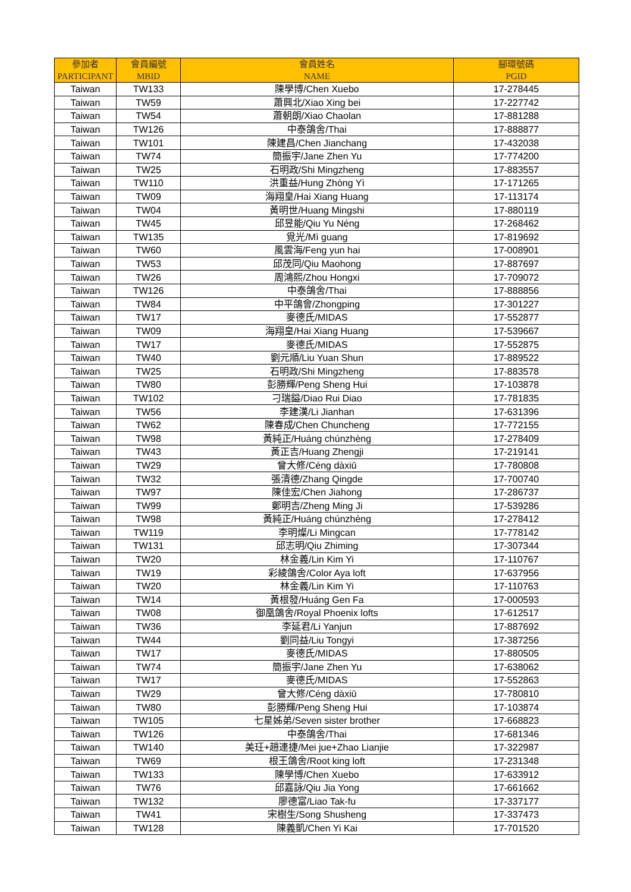| 參加者 PARTICIPANT | 會員編號 MBID | 會員姓名 NAME | 腳環號碼 PGID |
| --- | --- | --- | --- |
| Taiwan | TW133 | 陳學博/Chen Xuebo | 17-278445 |
| Taiwan | TW59 | 蕭興北/Xiao Xing bei | 17-227742 |
| Taiwan | TW54 | 蕭朝朗/Xiao Chaolan | 17-881288 |
| Taiwan | TW126 | 中泰鴿舍/Thai | 17-888877 |
| Taiwan | TW101 | 陳建昌/Chen Jianchang | 17-432038 |
| Taiwan | TW74 | 簡振宇/Jane Zhen Yu | 17-774200 |
| Taiwan | TW25 | 石明政/Shi Mingzheng | 17-883557 |
| Taiwan | TW110 | 洪重益/Hung Zhòng Yì | 17-171265 |
| Taiwan | TW09 | 海翔皇/Hai Xiang Huang | 17-113174 |
| Taiwan | TW04 | 黃明世/Huang Mingshi | 17-880119 |
| Taiwan | TW45 | 邱昱能/Qiu Yu Néng | 17-268462 |
| Taiwan | TW135 | 覓光/Mì guang | 17-819692 |
| Taiwan | TW60 | 風雲海/Feng yun hai | 17-008901 |
| Taiwan | TW53 | 邱茂同/Qiu Maohong | 17-887697 |
| Taiwan | TW26 | 周鴻熙/Zhou Hongxi | 17-709072 |
| Taiwan | TW126 | 中泰鴿舍/Thai | 17-888856 |
| Taiwan | TW84 | 中平鴿會/Zhongping | 17-301227 |
| Taiwan | TW17 | 麥德氏/MIDAS | 17-552877 |
| Taiwan | TW09 | 海翔皇/Hai Xiang Huang | 17-539667 |
| Taiwan | TW17 | 麥德氏/MIDAS | 17-552875 |
| Taiwan | TW40 | 劉元順/Liu Yuan Shun | 17-889522 |
| Taiwan | TW25 | 石明政/Shi Mingzheng | 17-883578 |
| Taiwan | TW80 | 彭勝輝/Peng Sheng Hui | 17-103878 |
| Taiwan | TW102 | 刁瑞鎰/Diao Rui Diao | 17-781835 |
| Taiwan | TW56 | 李建漢/Li Jianhan | 17-631396 |
| Taiwan | TW62 | 陳春成/Chen Chuncheng | 17-772155 |
| Taiwan | TW98 | 黃純正/Huáng chúnzhèng | 17-278409 |
| Taiwan | TW43 | 黃正吉/Huang Zhengji | 17-219141 |
| Taiwan | TW29 | 曾大修/Céng dàxiū | 17-780808 |
| Taiwan | TW32 | 張清德/Zhang Qingde | 17-700740 |
| Taiwan | TW97 | 陳佳宏/Chen Jiahong | 17-286737 |
| Taiwan | TW99 | 鄭明吉/Zheng Ming Ji | 17-539286 |
| Taiwan | TW98 | 黃純正/Huáng chúnzhèng | 17-278412 |
| Taiwan | TW119 | 李明燦/Li Mingcan | 17-778142 |
| Taiwan | TW131 | 邱志明/Qiu Zhiming | 17-307344 |
| Taiwan | TW20 | 林金義/Lin Kim Yi | 17-110767 |
| Taiwan | TW19 | 彩綾鴿舍/Color Aya loft | 17-637956 |
| Taiwan | TW20 | 林金義/Lin Kim Yi | 17-110763 |
| Taiwan | TW14 | 黃根發/Huáng Gen Fa | 17-000593 |
| Taiwan | TW08 | 御凰鴿舍/Royal Phoenix lofts | 17-612517 |
| Taiwan | TW36 | 李延君/Li Yanjun | 17-887692 |
| Taiwan | TW44 | 劉同益/Liu Tongyi | 17-387256 |
| Taiwan | TW17 | 麥德氏/MIDAS | 17-880505 |
| Taiwan | TW74 | 簡振宇/Jane Zhen Yu | 17-638062 |
| Taiwan | TW17 | 麥德氏/MIDAS | 17-552863 |
| Taiwan | TW29 | 曾大修/Céng dàxiū | 17-780810 |
| Taiwan | TW80 | 彭勝輝/Peng Sheng Hui | 17-103874 |
| Taiwan | TW105 | 七星姊弟/Seven sister brother | 17-668823 |
| Taiwan | TW126 | 中泰鴿舍/Thai | 17-681346 |
| Taiwan | TW140 | 美玨+趙連捷/Mei jue+Zhao Lianjie | 17-322987 |
| Taiwan | TW69 | 根王鴿舍/Root king loft | 17-231348 |
| Taiwan | TW133 | 陳學博/Chen Xuebo | 17-633912 |
| Taiwan | TW76 | 邱嘉詠/Qiu Jia Yong | 17-661662 |
| Taiwan | TW132 | 廖德富/Liao Tak-fu | 17-337177 |
| Taiwan | TW41 | 宋樹生/Song Shusheng | 17-337473 |
| Taiwan | TW128 | 陳義凱/Chen Yi Kai | 17-701520 |